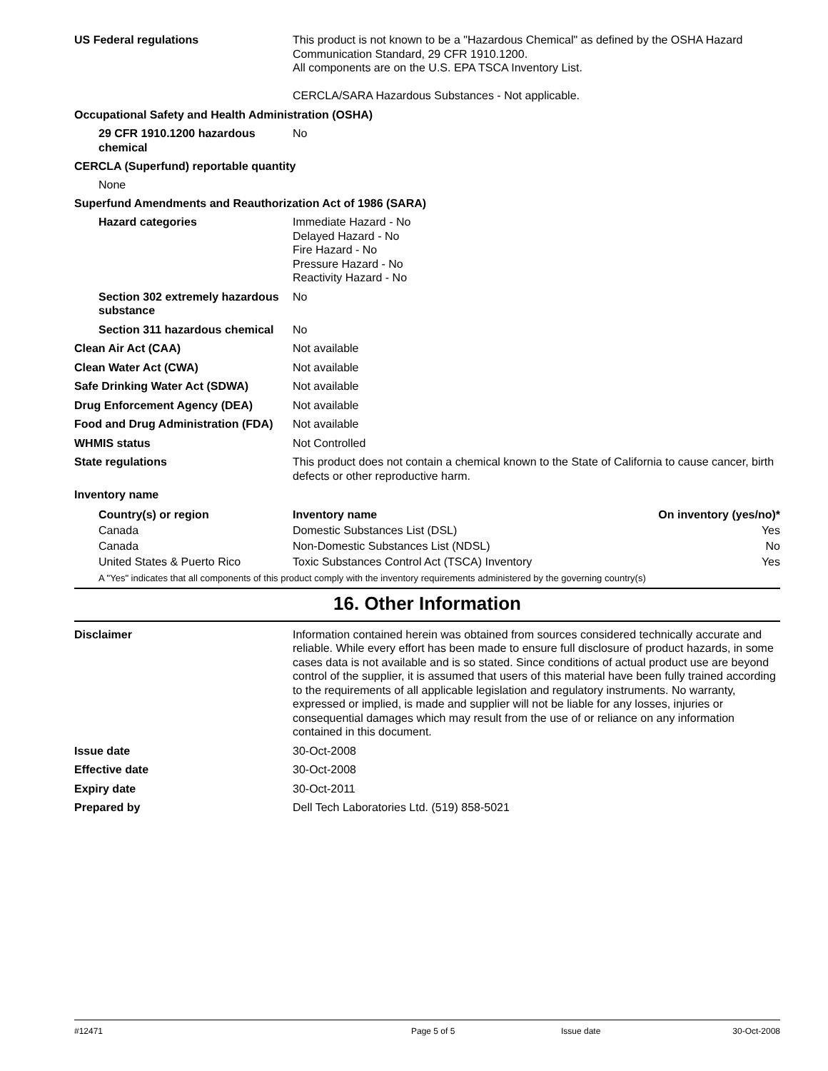US Federal regulations This product is not known to be a "Hazardous Chemical" as defined by the OSHA Hazard Communication Standard, 29 CFR 1910.1200.
All components are on the U.S. EPA TSCA Inventory List.
CERCLA/SARA Hazardous Substances - Not applicable.
Occupational Safety and Health Administration (OSHA)
29 CFR 1910.1200 hazardous chemical
No
CERCLA (Superfund) reportable quantity
None
Superfund Amendments and Reauthorization Act of 1986 (SARA)
Hazard categories Immediate Hazard - No
Delayed Hazard - No
Fire Hazard - No
Pressure Hazard - No
Reactivity Hazard - No
Section 302 extremely hazardous substance
No
Section 311 hazardous chemical
No
Clean Air Act (CAA) Not available
Clean Water Act (CWA) Not available
Safe Drinking Water Act (SDWA) Not available
Drug Enforcement Agency (DEA) Not available
Food and Drug Administration (FDA)
Not available
WHMIS status Not Controlled
State regulations This product does not contain a chemical known to the State of California to cause cancer, birth defects or other reproductive harm.
Inventory name
| Country(s) or region | Inventory name | On inventory (yes/no)* |
| --- | --- | --- |
| Canada | Domestic Substances List (DSL) | Yes |
| Canada | Non-Domestic Substances List (NDSL) | No |
| United States & Puerto Rico | Toxic Substances Control Act (TSCA) Inventory | Yes |
A "Yes" indicates that all components of this product comply with the inventory requirements administered by the governing country(s)
16. Other Information
Disclaimer Information contained herein was obtained from sources considered technically accurate and reliable. While every effort has been made to ensure full disclosure of product hazards, in some cases data is not available and is so stated. Since conditions of actual product use are beyond control of the supplier, it is assumed that users of this material have been fully trained according to the requirements of all applicable legislation and regulatory instruments. No warranty, expressed or implied, is made and supplier will not be liable for any losses, injuries or consequential damages which may result from the use of or reliance on any information contained in this document.
Issue date 30-Oct-2008
Effective date 30-Oct-2008
Expiry date 30-Oct-2011
Prepared by Dell Tech Laboratories Ltd. (519) 858-5021
#12471 Page 5 of 5 Issue date 30-Oct-2008